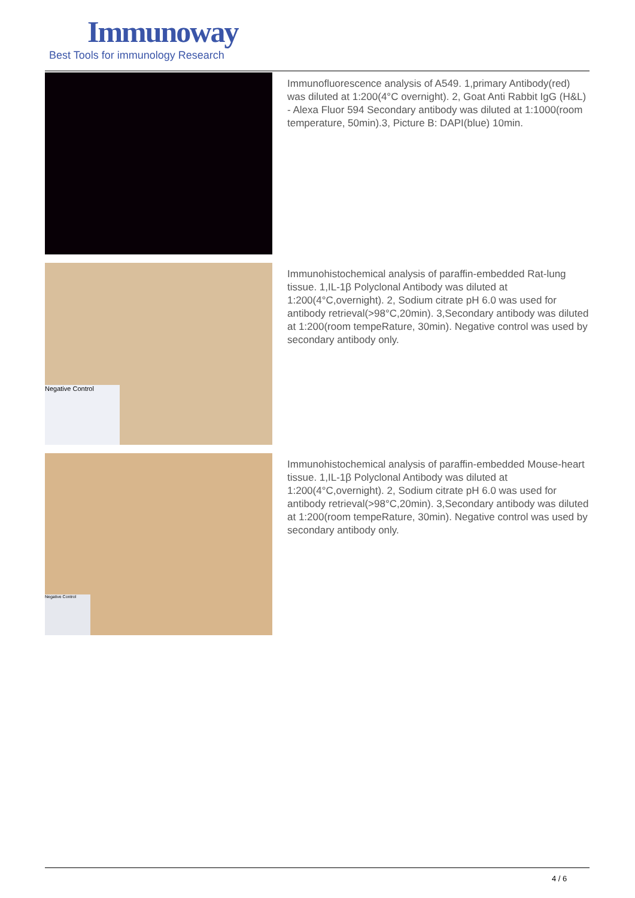Immunoway
Best Tools for immunology Research
Immunofluorescence analysis of A549. 1,primary Antibody(red) was diluted at 1:200(4°C overnight). 2, Goat Anti Rabbit IgG (H&L) - Alexa Fluor 594 Secondary antibody was diluted at 1:1000(room temperature, 50min).3, Picture B: DAPI(blue) 10min.
Negative Control
Immunohistochemical analysis of paraffin-embedded Rat-lung tissue. 1,IL-1β Polyclonal Antibody was diluted at 1:200(4°C,overnight). 2, Sodium citrate pH 6.0 was used for antibody retrieval(>98°C,20min). 3,Secondary antibody was diluted at 1:200(room tempeRature, 30min). Negative control was used by secondary antibody only.
Negative Control
Immunohistochemical analysis of paraffin-embedded Mouse-heart tissue. 1,IL-1β Polyclonal Antibody was diluted at 1:200(4°C,overnight). 2, Sodium citrate pH 6.0 was used for antibody retrieval(>98°C,20min). 3,Secondary antibody was diluted at 1:200(room tempeRature, 30min). Negative control was used by secondary antibody only.
4 / 6